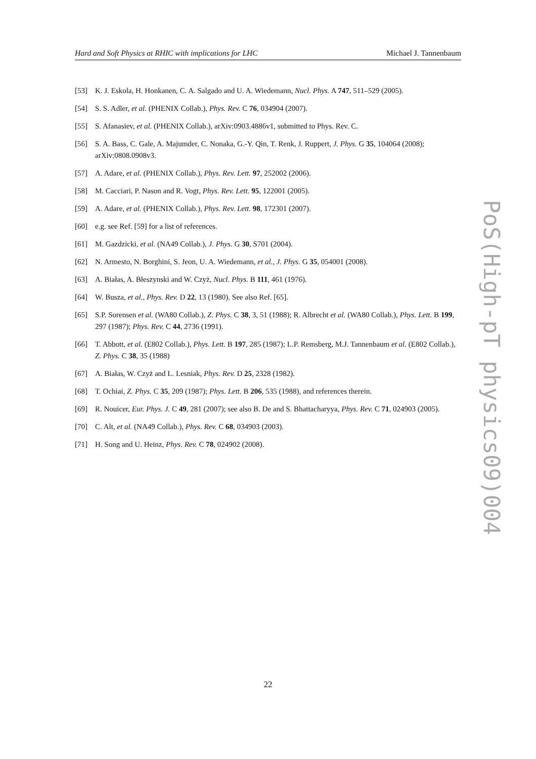Hard and Soft Physics at RHIC with implications for LHC Michael J. Tannenbaum
[53] K. J. Eskola, H. Honkanen, C. A. Salgado and U. A. Wiedemann, Nucl. Phys. A 747, 511–529 (2005).
[54] S. S. Adler, et al. (PHENIX Collab.), Phys. Rev. C 76, 034904 (2007).
[55] S. Afanasiev, et al. (PHENIX Collab.), arXiv:0903.4886v1, submitted to Phys. Rev. C.
[56] S. A. Bass, C. Gale, A. Majumder, C. Nonaka, G.-Y. Qin, T. Renk, J. Ruppert, J. Phys. G 35, 104064 (2008); arXiv:0808.0908v3.
[57] A. Adare, et al. (PHENIX Collab.), Phys. Rev. Lett. 97, 252002 (2006).
[58] M. Cacciari, P. Nason and R. Vogt, Phys. Rev. Lett. 95, 122001 (2005).
[59] A. Adare, et al. (PHENIX Collab.), Phys. Rev. Lett. 98, 172301 (2007).
[60] e.g. see Ref. [59] for a list of references.
[61] M. Gazdzicki, et al. (NA49 Collab.), J. Phys. G 30, S701 (2004).
[62] N. Armesto, N. Borghini, S. Jeon, U. A. Wiedemann, et al., J. Phys. G 35, 054001 (2008).
[63] A. Białas, A. Błeszynski and W. Czyż, Nucl. Phys. B 111, 461 (1976).
[64] W. Busza, et al., Phys. Rev. D 22, 13 (1980). See also Ref. [65].
[65] S.P. Sorensen et al. (WA80 Collab.), Z. Phys. C 38, 3, 51 (1988); R. Albrecht et al. (WA80 Collab.), Phys. Lett. B 199, 297 (1987); Phys. Rev. C 44, 2736 (1991).
[66] T. Abbott, et al. (E802 Collab.), Phys. Lett. B 197, 285 (1987); L.P. Remsberg, M.J. Tannenbaum et al. (E802 Collab.), Z. Phys. C 38, 35 (1988)
[67] A. Białas, W. Czyż and L. Lesniak, Phys. Rev. D 25, 2328 (1982).
[68] T. Ochiai, Z. Phys. C 35, 209 (1987); Phys. Lett. B 206, 535 (1988), and references therein.
[69] R. Nouicer, Eur. Phys. J. C 49, 281 (2007); see also B. De and S. Bhattacharyya, Phys. Rev. C 71, 024903 (2005).
[70] C. Alt, et al. (NA49 Collab.), Phys. Rev. C 68, 034903 (2003).
[71] H. Song and U. Heinz, Phys. Rev. C 78, 024902 (2008).
PoS(High-pT physics09)004
22